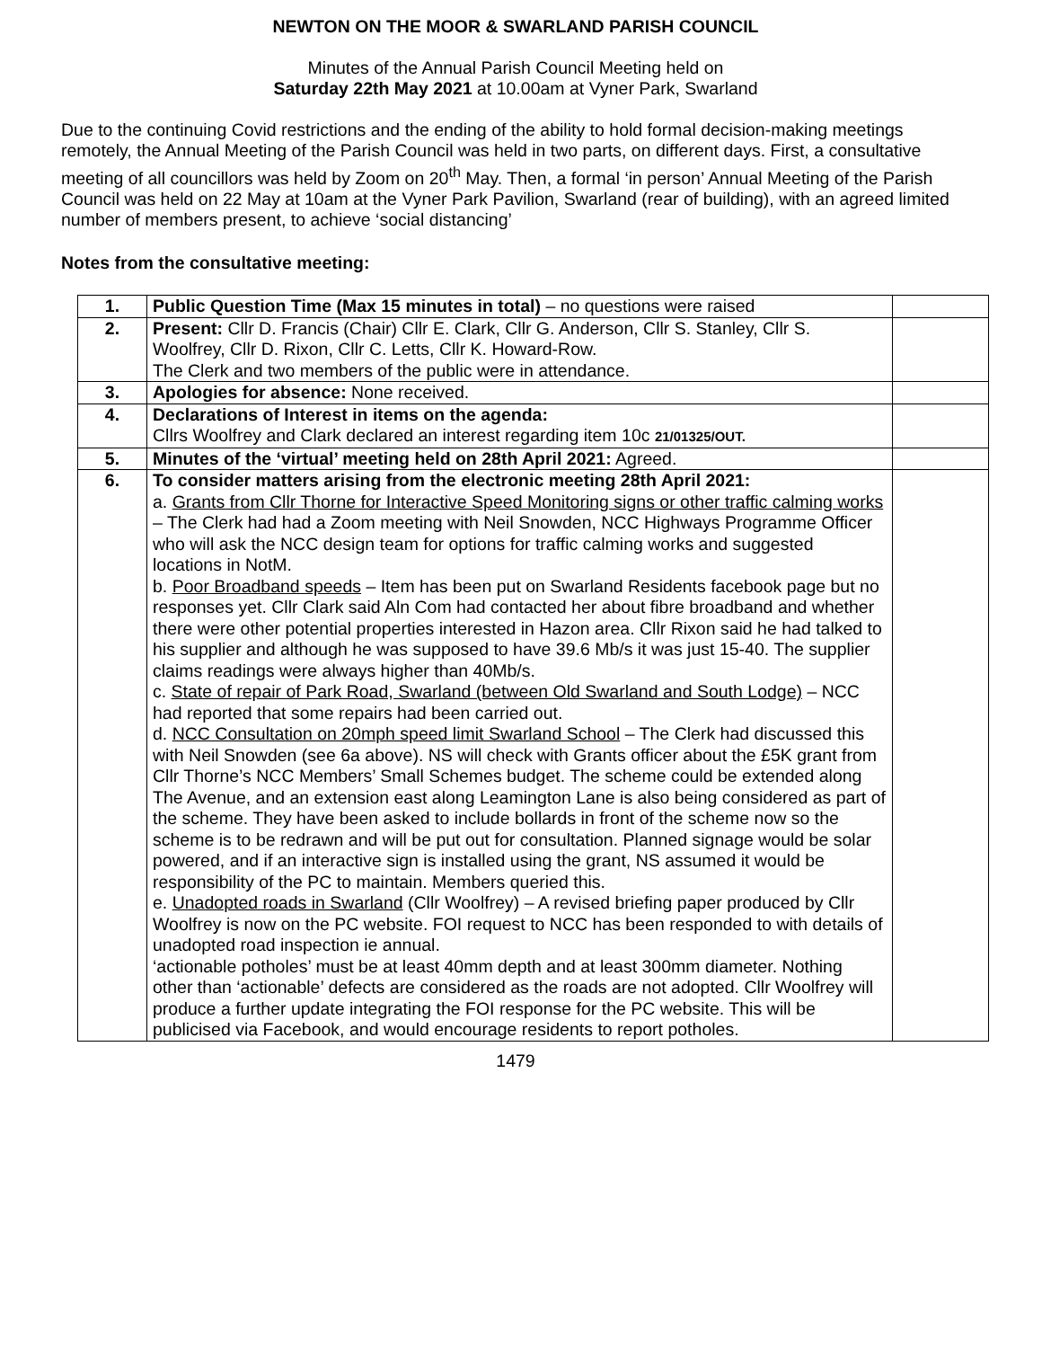NEWTON ON THE MOOR & SWARLAND PARISH COUNCIL
Minutes of the Annual Parish Council Meeting held on
Saturday 22th May 2021 at 10.00am at Vyner Park, Swarland
Due to the continuing Covid restrictions and the ending of the ability to hold formal decision-making meetings remotely, the Annual Meeting of the Parish Council was held in two parts, on different days. First, a consultative meeting of all councillors was held by Zoom on 20<sup>th</sup> May. Then, a formal ‘in person’ Annual Meeting of the Parish Council was held on 22 May at 10am at the Vyner Park Pavilion, Swarland (rear of building), with an agreed limited number of members present, to achieve ‘social distancing’
Notes from the consultative meeting:
| 1. | Public Question Time (Max 15 minutes in total) – no questions were raised | |
| 2. | Present: Cllr D. Francis (Chair) Cllr E. Clark, Cllr G. Anderson, Cllr S. Stanley, Cllr S. Woolfrey, Cllr D. Rixon, Cllr C. Letts, Cllr K. Howard-Row. The Clerk and two members of the public were in attendance. | |
| 3. | Apologies for absence: None received. | |
| 4. | Declarations of Interest in items on the agenda: Cllrs Woolfrey and Clark declared an interest regarding item 10c 21/01325/OUT. | |
| 5. | Minutes of the ‘virtual’ meeting held on 28th April 2021: Agreed. | |
| 6. | To consider matters arising from the electronic meeting 28th April 2021: a. Grants from Cllr Thorne for Interactive Speed Monitoring signs or other traffic calming works – The Clerk had had a Zoom meeting with Neil Snowden, NCC Highways Programme Officer who will ask the NCC design team for options for traffic calming works and suggested locations in NotM. b. Poor Broadband speeds – Item has been put on Swarland Residents facebook page but no responses yet. Cllr Clark said Aln Com had contacted her about fibre broadband and whether there were other potential properties interested in Hazon area. Cllr Rixon said he had talked to his supplier and although he was supposed to have 39.6 Mb/s it was just 15-40. The supplier claims readings were always higher than 40Mb/s. c. State of repair of Park Road, Swarland (between Old Swarland and South Lodge) – NCC had reported that some repairs had been carried out. d. NCC Consultation on 20mph speed limit Swarland School – The Clerk had discussed this with Neil Snowden (see 6a above). NS will check with Grants officer about the £5K grant from Cllr Thorne’s NCC Members’ Small Schemes budget. The scheme could be extended along The Avenue, and an extension east along Leamington Lane is also being considered as part of the scheme. They have been asked to include bollards in front of the scheme now so the scheme is to be redrawn and will be put out for consultation. Planned signage would be solar powered, and if an interactive sign is installed using the grant, NS assumed it would be responsibility of the PC to maintain. Members queried this. e. Unadopted roads in Swarland (Cllr Woolfrey) – A revised briefing paper produced by Cllr Woolfrey is now on the PC website. FOI request to NCC has been responded to with details of unadopted road inspection ie annual. ‘actionable potholes’ must be at least 40mm depth and at least 300mm diameter. Nothing other than ‘actionable’ defects are considered as the roads are not adopted. Cllr Woolfrey will produce a further update integrating the FOI response for the PC website. This will be publicised via Facebook, and would encourage residents to report potholes. | |
1479